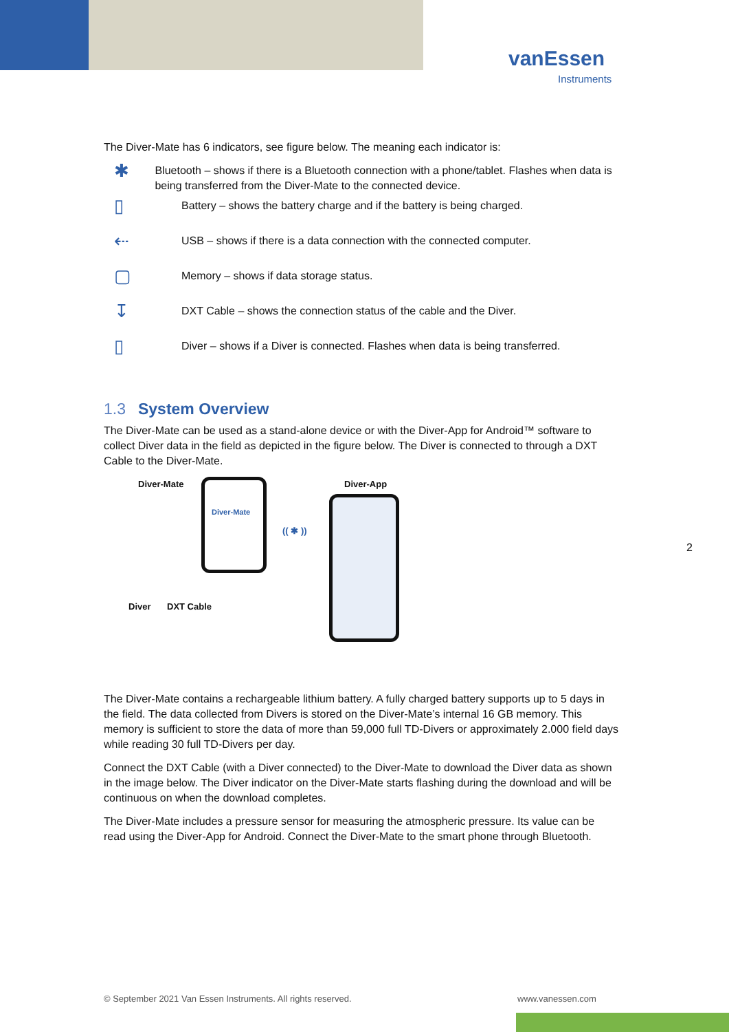vanEssen
Instruments
The Diver-Mate has 6 indicators, see figure below. The meaning each indicator is:
✱
Bluetooth – shows if there is a Bluetooth connection with a phone/tablet. Flashes when data is being transferred from the Diver-Mate to the connected device.
▯
Battery – shows the battery charge and if the battery is being charged.
⇠
USB – shows if there is a data connection with the connected computer.
▢
Memory – shows if data storage status.
↧
DXT Cable – shows the connection status of the cable and the Diver.
▯
Diver – shows if a Diver is connected. Flashes when data is being transferred.
1.3 System Overview
The Diver-Mate can be used as a stand-alone device or with the Diver-App for Android™ software to collect Diver data in the field as depicted in the figure below. The Diver is connected to through a DXT Cable to the Diver-Mate.
Diver-Mate Diver-App
Diver-Mate
(( ✱ ))
Diver DXT Cable
The Diver-Mate contains a rechargeable lithium battery. A fully charged battery supports up to 5 days in the field. The data collected from Divers is stored on the Diver-Mate’s internal 16 GB memory. This memory is sufficient to store the data of more than 59,000 full TD-Divers or approximately 2.000 field days while reading 30 full TD-Divers per day.
Connect the DXT Cable (with a Diver connected) to the Diver-Mate to download the Diver data as shown in the image below. The Diver indicator on the Diver-Mate starts flashing during the download and will be continuous on when the download completes.
The Diver-Mate includes a pressure sensor for measuring the atmospheric pressure. Its value can be read using the Diver-App for Android. Connect the Diver-Mate to the smart phone through Bluetooth.
2
© September 2021 Van Essen Instruments. All rights reserved.
www.vanessen.com